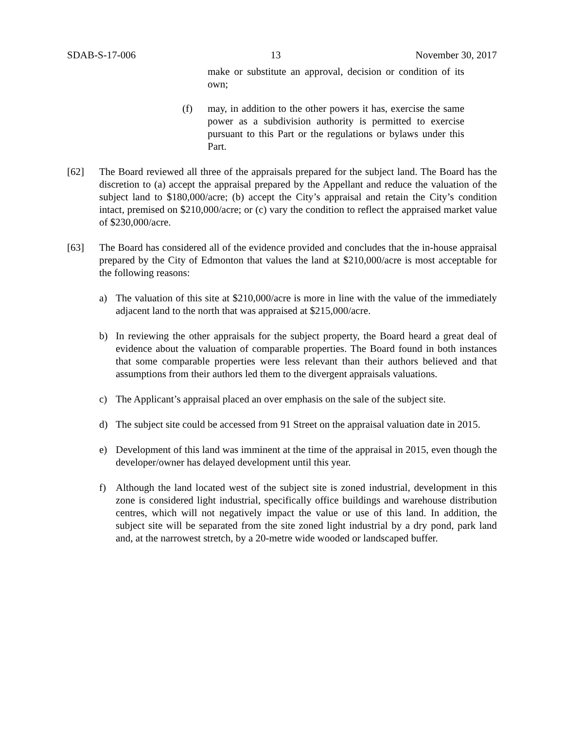SDAB-S-17-006 13 November 30, 2017
make or substitute an approval, decision or condition of its own;
(f) may, in addition to the other powers it has, exercise the same power as a subdivision authority is permitted to exercise pursuant to this Part or the regulations or bylaws under this Part.
[62] The Board reviewed all three of the appraisals prepared for the subject land. The Board has the discretion to (a) accept the appraisal prepared by the Appellant and reduce the valuation of the subject land to $180,000/acre; (b) accept the City’s appraisal and retain the City’s condition intact, premised on $210,000/acre; or (c) vary the condition to reflect the appraised market value of $230,000/acre.
[63] The Board has considered all of the evidence provided and concludes that the in-house appraisal prepared by the City of Edmonton that values the land at $210,000/acre is most acceptable for the following reasons:
a) The valuation of this site at $210,000/acre is more in line with the value of the immediately adjacent land to the north that was appraised at $215,000/acre.
b) In reviewing the other appraisals for the subject property, the Board heard a great deal of evidence about the valuation of comparable properties. The Board found in both instances that some comparable properties were less relevant than their authors believed and that assumptions from their authors led them to the divergent appraisals valuations.
c) The Applicant’s appraisal placed an over emphasis on the sale of the subject site.
d) The subject site could be accessed from 91 Street on the appraisal valuation date in 2015.
e) Development of this land was imminent at the time of the appraisal in 2015, even though the developer/owner has delayed development until this year.
f) Although the land located west of the subject site is zoned industrial, development in this zone is considered light industrial, specifically office buildings and warehouse distribution centres, which will not negatively impact the value or use of this land. In addition, the subject site will be separated from the site zoned light industrial by a dry pond, park land and, at the narrowest stretch, by a 20-metre wide wooded or landscaped buffer.